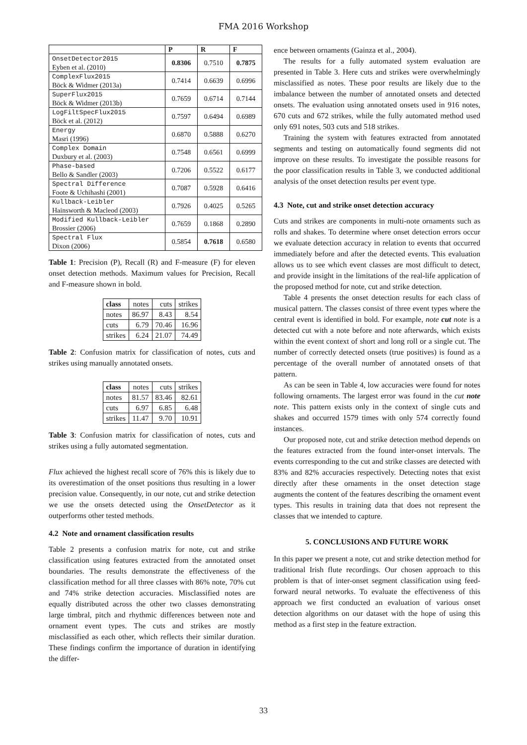FMA 2016 Workshop
| | P | R | F |
| --- | --- | --- | --- |
| OnsetDetector2015 Eyben et al. (2010) | 0.8306 | 0.7510 | 0.7875 |
| ComplexFlux2015 Böck & Widmer (2013a) | 0.7414 | 0.6639 | 0.6996 |
| SuperFlux2015 Böck & Widmer (2013b) | 0.7659 | 0.6714 | 0.7144 |
| LogFiltSpecFlux2015 Böck et al. (2012) | 0.7597 | 0.6494 | 0.6989 |
| Energy Masri (1996) | 0.6870 | 0.5888 | 0.6270 |
| Complex Domain Duxbury et al. (2003) | 0.7548 | 0.6561 | 0.6999 |
| Phase-based Bello & Sandler (2003) | 0.7206 | 0.5522 | 0.6177 |
| Spectral Difference Foote & Uchihashi (2001) | 0.7087 | 0.5928 | 0.6416 |
| Kullback-Leibler Hainsworth & Macleod (2003) | 0.7926 | 0.4025 | 0.5265 |
| Modified Kullback-Leibler Brossier (2006) | 0.7659 | 0.1868 | 0.2890 |
| Spectral Flux Dixon (2006) | 0.5854 | 0.7618 | 0.6580 |
Table 1: Precision (P), Recall (R) and F-measure (F) for eleven onset detection methods. Maximum values for Precision, Recall and F-measure shown in bold.
| class | notes | cuts | strikes |
| notes | 86.97 | 8.43 | 8.54 |
| cuts | 6.79 | 70.46 | 16.96 |
| strikes | 6.24 | 21.07 | 74.49 |
Table 2: Confusion matrix for classification of notes, cuts and strikes using manually annotated onsets.
| class | notes | cuts | strikes |
| notes | 81.57 | 83.46 | 82.61 |
| cuts | 6.97 | 6.85 | 6.48 |
| strikes | 11.47 | 9.70 | 10.91 |
Table 3: Confusion matrix for classification of notes, cuts and strikes using a fully automated segmentation.
Flux achieved the highest recall score of 76% this is likely due to its overestimation of the onset positions thus resulting in a lower precision value. Consequently, in our note, cut and strike detection we use the onsets detected using the OnsetDetector as it outperforms other tested methods.
4.2 Note and ornament classification results
Table 2 presents a confusion matrix for note, cut and strike classification using features extracted from the annotated onset boundaries. The results demonstrate the effectiveness of the classification method for all three classes with 86% note, 70% cut and 74% strike detection accuracies. Misclassified notes are equally distributed across the other two classes demonstrating large timbral, pitch and rhythmic differences between note and ornament event types. The cuts and strikes are mostly misclassified as each other, which reflects their similar duration. These findings confirm the importance of duration in identifying the differ-
ence between ornaments (Gainza et al., 2004).
The results for a fully automated system evaluation are presented in Table 3. Here cuts and strikes were overwhelmingly misclassified as notes. These poor results are likely due to the imbalance between the number of annotated onsets and detected onsets. The evaluation using annotated onsets used in 916 notes, 670 cuts and 672 strikes, while the fully automated method used only 691 notes, 503 cuts and 518 strikes.
Training the system with features extracted from annotated segments and testing on automatically found segments did not improve on these results. To investigate the possible reasons for the poor classification results in Table 3, we conducted additional analysis of the onset detection results per event type.
4.3 Note, cut and strike onset detection accuracy
Cuts and strikes are components in multi-note ornaments such as rolls and shakes. To determine where onset detection errors occur we evaluate detection accuracy in relation to events that occurred immediately before and after the detected events. This evaluation allows us to see which event classes are most difficult to detect, and provide insight in the limitations of the real-life application of the proposed method for note, cut and strike detection.
Table 4 presents the onset detection results for each class of musical pattern. The classes consist of three event types where the central event is identified in bold. For example, note cut note is a detected cut with a note before and note afterwards, which exists within the event context of short and long roll or a single cut. The number of correctly detected onsets (true positives) is found as a percentage of the overall number of annotated onsets of that pattern.
As can be seen in Table 4, low accuracies were found for notes following ornaments. The largest error was found in the cut note note. This pattern exists only in the context of single cuts and shakes and occurred 1579 times with only 574 correctly found instances.
Our proposed note, cut and strike detection method depends on the features extracted from the found inter-onset intervals. The events corresponding to the cut and strike classes are detected with 83% and 82% accuracies respectively. Detecting notes that exist directly after these ornaments in the onset detection stage augments the content of the features describing the ornament event types. This results in training data that does not represent the classes that we intended to capture.
5. CONCLUSIONS AND FUTURE WORK
In this paper we present a note, cut and strike detection method for traditional Irish flute recordings. Our chosen approach to this problem is that of inter-onset segment classification using feed-forward neural networks. To evaluate the effectiveness of this approach we first conducted an evaluation of various onset detection algorithms on our dataset with the hope of using this method as a first step in the feature extraction.
33